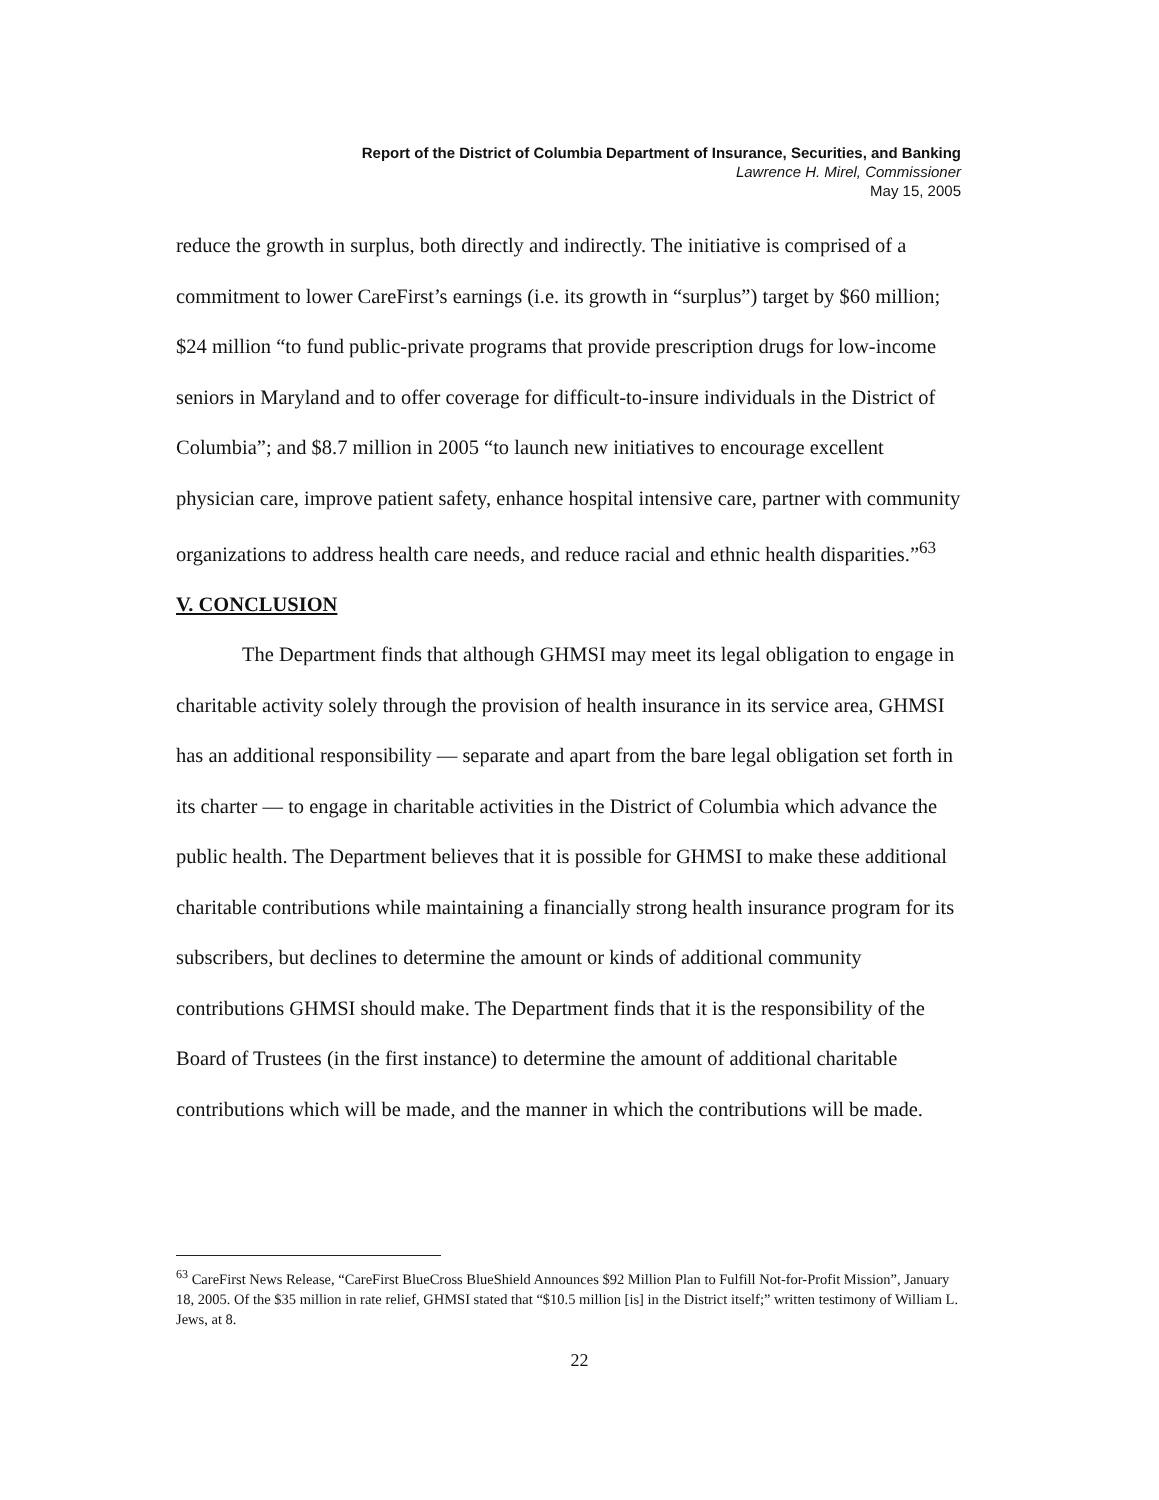Report of the District of Columbia Department of Insurance, Securities, and Banking
Lawrence H. Mirel, Commissioner
May 15, 2005
reduce the growth in surplus, both directly and indirectly. The initiative is comprised of a commitment to lower CareFirst’s earnings (i.e. its growth in “surplus”) target by $60 million; $24 million “to fund public-private programs that provide prescription drugs for low-income seniors in Maryland and to offer coverage for difficult-to-insure individuals in the District of Columbia”; and $8.7 million in 2005 “to launch new initiatives to encourage excellent physician care, improve patient safety, enhance hospital intensive care, partner with community organizations to address health care needs, and reduce racial and ethnic health disparities.”<sup>63</sup>
V. CONCLUSION
The Department finds that although GHMSI may meet its legal obligation to engage in charitable activity solely through the provision of health insurance in its service area, GHMSI has an additional responsibility — separate and apart from the bare legal obligation set forth in its charter — to engage in charitable activities in the District of Columbia which advance the public health. The Department believes that it is possible for GHMSI to make these additional charitable contributions while maintaining a financially strong health insurance program for its subscribers, but declines to determine the amount or kinds of additional community contributions GHMSI should make. The Department finds that it is the responsibility of the Board of Trustees (in the first instance) to determine the amount of additional charitable contributions which will be made, and the manner in which the contributions will be made.
<sup>63</sup> CareFirst News Release, “CareFirst BlueCross BlueShield Announces $92 Million Plan to Fulfill Not-for-Profit Mission”, January 18, 2005. Of the $35 million in rate relief, GHMSI stated that “$10.5 million [is] in the District itself;” written testimony of William L. Jews, at 8.
22